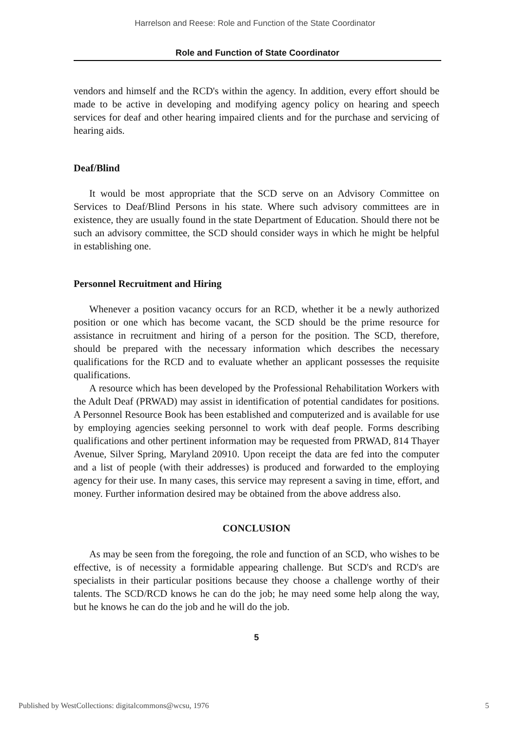Harrelson and Reese: Role and Function of the State Coordinator
Role and Function of State Coordinator
vendors and himself and the RCD's within the agency. In addition, every effort should be made to be active in developing and modifying agency policy on hearing and speech services for deaf and other hearing impaired clients and for the purchase and servicing of hearing aids.
Deaf/Blind
It would be most appropriate that the SCD serve on an Advisory Committee on Services to Deaf/Blind Persons in his state. Where such advisory committees are in existence, they are usually found in the state Department of Education. Should there not be such an advisory committee, the SCD should consider ways in which he might be helpful in establishing one.
Personnel Recruitment and Hiring
Whenever a position vacancy occurs for an RCD, whether it be a newly authorized position or one which has become vacant, the SCD should be the prime resource for assistance in recruitment and hiring of a person for the position. The SCD, therefore, should be prepared with the necessary information which describes the necessary qualifications for the RCD and to evaluate whether an applicant possesses the requisite qualifications.
A resource which has been developed by the Professional Rehabilitation Workers with the Adult Deaf (PRWAD) may assist in identification of potential candidates for positions. A Personnel Resource Book has been established and computerized and is available for use by employing agencies seeking personnel to work with deaf people. Forms describing qualifications and other pertinent information may be requested from PRWAD, 814 Thayer Avenue, Silver Spring, Maryland 20910. Upon receipt the data are fed into the computer and a list of people (with their addresses) is produced and forwarded to the employing agency for their use. In many cases, this service may represent a saving in time, effort, and money. Further information desired may be obtained from the above address also.
CONCLUSION
As may be seen from the foregoing, the role and function of an SCD, who wishes to be effective, is of necessity a formidable appearing challenge. But SCD's and RCD's are specialists in their particular positions because they choose a challenge worthy of their talents. The SCD/RCD knows he can do the job; he may need some help along the way, but he knows he can do the job and he will do the job.
5
Published by WestCollections: digitalcommons@wcsu, 1976 5